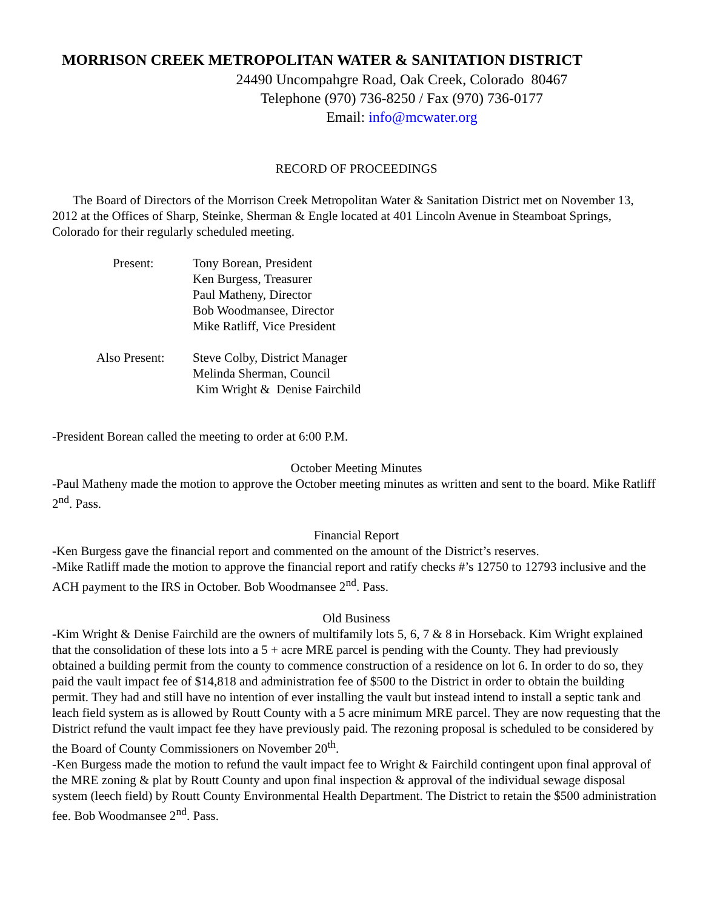MORRISON CREEK METROPOLITAN WATER & SANITATION DISTRICT
24490 Uncompahgre Road, Oak Creek, Colorado 80467
Telephone (970) 736-8250 / Fax (970) 736-0177
Email: info@mcwater.org
RECORD OF PROCEEDINGS
The Board of Directors of the Morrison Creek Metropolitan Water & Sanitation District met on November 13, 2012 at the Offices of Sharp, Steinke, Sherman & Engle located at 401 Lincoln Avenue in Steamboat Springs, Colorado for their regularly scheduled meeting.
Present: Tony Borean, President
Ken Burgess, Treasurer
Paul Matheny, Director
Bob Woodmansee, Director
Mike Ratliff, Vice President
Also Present: Steve Colby, District Manager
Melinda Sherman, Council
Kim Wright & Denise Fairchild
-President Borean called the meeting to order at 6:00 P.M.
October Meeting Minutes
-Paul Matheny made the motion to approve the October meeting minutes as written and sent to the board. Mike Ratliff 2<sup>nd</sup>. Pass.
Financial Report
-Ken Burgess gave the financial report and commented on the amount of the District’s reserves.
-Mike Ratliff made the motion to approve the financial report and ratify checks #’s 12750 to 12793 inclusive and the ACH payment to the IRS in October. Bob Woodmansee 2<sup>nd</sup>. Pass.
Old Business
-Kim Wright & Denise Fairchild are the owners of multifamily lots 5, 6, 7 & 8 in Horseback. Kim Wright explained that the consolidation of these lots into a 5 + acre MRE parcel is pending with the County. They had previously obtained a building permit from the county to commence construction of a residence on lot 6. In order to do so, they paid the vault impact fee of $14,818 and administration fee of $500 to the District in order to obtain the building permit. They had and still have no intention of ever installing the vault but instead intend to install a septic tank and leach field system as is allowed by Routt County with a 5 acre minimum MRE parcel. They are now requesting that the District refund the vault impact fee they have previously paid. The rezoning proposal is scheduled to be considered by the Board of County Commissioners on November 20<sup>th</sup>.
-Ken Burgess made the motion to refund the vault impact fee to Wright & Fairchild contingent upon final approval of the MRE zoning & plat by Routt County and upon final inspection & approval of the individual sewage disposal system (leech field) by Routt County Environmental Health Department. The District to retain the $500 administration fee. Bob Woodmansee 2<sup>nd</sup>. Pass.